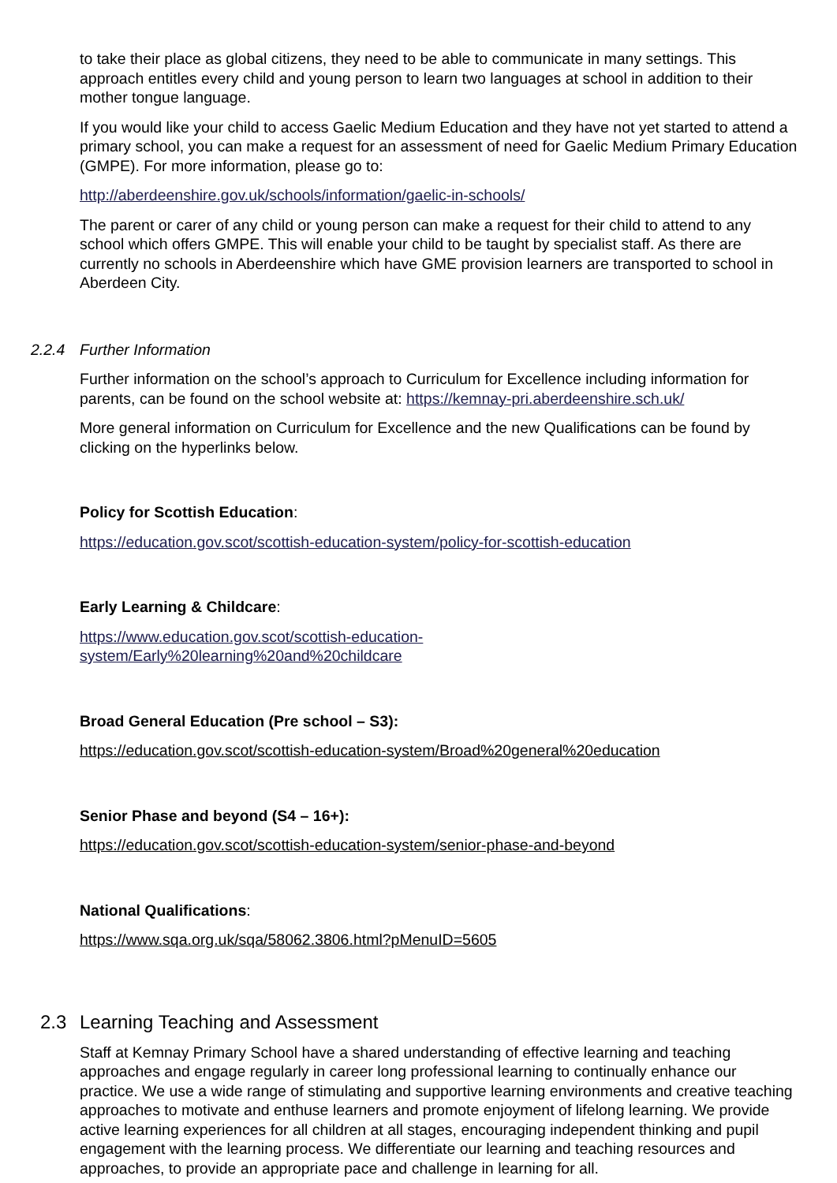to take their place as global citizens, they need to be able to communicate in many settings. This approach entitles every child and young person to learn two languages at school in addition to their mother tongue language.
If you would like your child to access Gaelic Medium Education and they have not yet started to attend a primary school, you can make a request for an assessment of need for Gaelic Medium Primary Education (GMPE). For more information, please go to:
http://aberdeenshire.gov.uk/schools/information/gaelic-in-schools/
The parent or carer of any child or young person can make a request for their child to attend to any school which offers GMPE. This will enable your child to be taught by specialist staff. As there are currently no schools in Aberdeenshire which have GME provision learners are transported to school in Aberdeen City.
2.2.4 Further Information
Further information on the school’s approach to Curriculum for Excellence including information for parents, can be found on the school website at: https://kemnay-pri.aberdeenshire.sch.uk/
More general information on Curriculum for Excellence and the new Qualifications can be found by clicking on the hyperlinks below.
Policy for Scottish Education:
https://education.gov.scot/scottish-education-system/policy-for-scottish-education
Early Learning & Childcare:
https://www.education.gov.scot/scottish-education-
system/Early%20learning%20and%20childcare
Broad General Education (Pre school – S3):
https://education.gov.scot/scottish-education-system/Broad%20general%20education
Senior Phase and beyond (S4 – 16+):
https://education.gov.scot/scottish-education-system/senior-phase-and-beyond
National Qualifications:
https://www.sqa.org.uk/sqa/58062.3806.html?pMenuID=5605
2.3 Learning Teaching and Assessment
Staff at Kemnay Primary School have a shared understanding of effective learning and teaching approaches and engage regularly in career long professional learning to continually enhance our practice. We use a wide range of stimulating and supportive learning environments and creative teaching approaches to motivate and enthuse learners and promote enjoyment of lifelong learning. We provide active learning experiences for all children at all stages, encouraging independent thinking and pupil engagement with the learning process. We differentiate our learning and teaching resources and approaches, to provide an appropriate pace and challenge in learning for all.